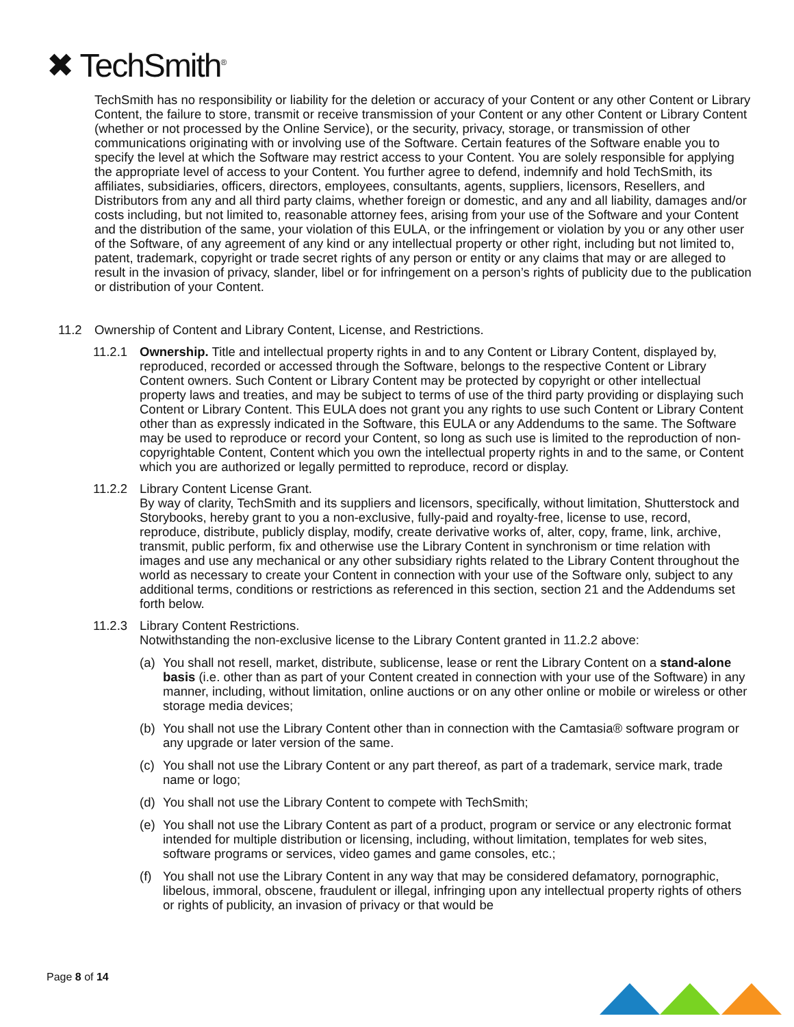✖ TechSmith<sup>®</sup>
TechSmith has no responsibility or liability for the deletion or accuracy of your Content or any other Content or Library Content, the failure to store, transmit or receive transmission of your Content or any other Content or Library Content (whether or not processed by the Online Service), or the security, privacy, storage, or transmission of other communications originating with or involving use of the Software. Certain features of the Software enable you to specify the level at which the Software may restrict access to your Content. You are solely responsible for applying the appropriate level of access to your Content. You further agree to defend, indemnify and hold TechSmith, its affiliates, subsidiaries, officers, directors, employees, consultants, agents, suppliers, licensors, Resellers, and Distributors from any and all third party claims, whether foreign or domestic, and any and all liability, damages and/or costs including, but not limited to, reasonable attorney fees, arising from your use of the Software and your Content and the distribution of the same, your violation of this EULA, or the infringement or violation by you or any other user of the Software, of any agreement of any kind or any intellectual property or other right, including but not limited to, patent, trademark, copyright or trade secret rights of any person or entity or any claims that may or are alleged to result in the invasion of privacy, slander, libel or for infringement on a person’s rights of publicity due to the publication or distribution of your Content.
11.2 Ownership of Content and Library Content, License, and Restrictions.
11.2.1 Ownership. Title and intellectual property rights in and to any Content or Library Content, displayed by, reproduced, recorded or accessed through the Software, belongs to the respective Content or Library Content owners. Such Content or Library Content may be protected by copyright or other intellectual property laws and treaties, and may be subject to terms of use of the third party providing or displaying such Content or Library Content. This EULA does not grant you any rights to use such Content or Library Content other than as expressly indicated in the Software, this EULA or any Addendums to the same. The Software may be used to reproduce or record your Content, so long as such use is limited to the reproduction of non-copyrightable Content, Content which you own the intellectual property rights in and to the same, or Content which you are authorized or legally permitted to reproduce, record or display.
11.2.2 Library Content License Grant.
By way of clarity, TechSmith and its suppliers and licensors, specifically, without limitation, Shutterstock and Storybooks, hereby grant to you a non-exclusive, fully-paid and royalty-free, license to use, record, reproduce, distribute, publicly display, modify, create derivative works of, alter, copy, frame, link, archive, transmit, public perform, fix and otherwise use the Library Content in synchronism or time relation with images and use any mechanical or any other subsidiary rights related to the Library Content throughout the world as necessary to create your Content in connection with your use of the Software only, subject to any additional terms, conditions or restrictions as referenced in this section, section 21 and the Addendums set forth below.
11.2.3 Library Content Restrictions.
Notwithstanding the non-exclusive license to the Library Content granted in 11.2.2 above:
(a) You shall not resell, market, distribute, sublicense, lease or rent the Library Content on a stand-alone basis (i.e. other than as part of your Content created in connection with your use of the Software) in any manner, including, without limitation, online auctions or on any other online or mobile or wireless or other storage media devices;
(b) You shall not use the Library Content other than in connection with the Camtasia® software program or any upgrade or later version of the same.
(c) You shall not use the Library Content or any part thereof, as part of a trademark, service mark, trade name or logo;
(d) You shall not use the Library Content to compete with TechSmith;
(e) You shall not use the Library Content as part of a product, program or service or any electronic format intended for multiple distribution or licensing, including, without limitation, templates for web sites, software programs or services, video games and game consoles, etc.;
(f) You shall not use the Library Content in any way that may be considered defamatory, pornographic, libelous, immoral, obscene, fraudulent or illegal, infringing upon any intellectual property rights of others or rights of publicity, an invasion of privacy or that would be
Page 8 of 14